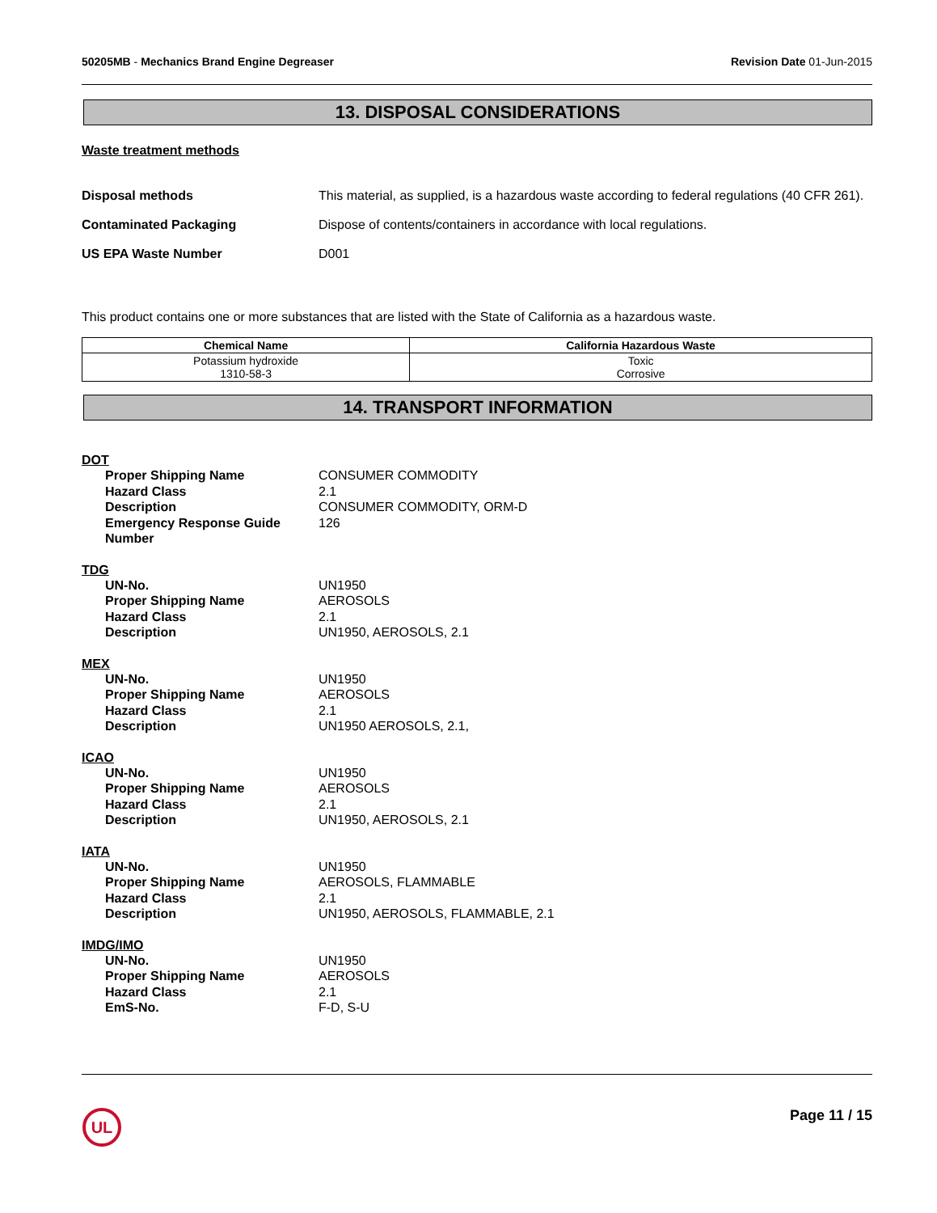50205MB - Mechanics Brand Engine Degreaser
Revision Date 01-Jun-2015
13. DISPOSAL CONSIDERATIONS
Waste treatment methods
Disposal methods This material, as supplied, is a hazardous waste according to federal regulations (40 CFR 261).
Contaminated Packaging Dispose of contents/containers in accordance with local regulations.
US EPA Waste Number D001
This product contains one or more substances that are listed with the State of California as a hazardous waste.
| Chemical Name | California Hazardous Waste |
| --- | --- |
| Potassium hydroxide 1310-58-3 | Toxic Corrosive |
14. TRANSPORT INFORMATION
DOT
| Proper Shipping Name | CONSUMER COMMODITY |
| Hazard Class | 2.1 |
| Description | CONSUMER COMMODITY, ORM-D |
| Emergency Response Guide Number | 126 |
TDG
| UN-No. | UN1950 |
| Proper Shipping Name | AEROSOLS |
| Hazard Class | 2.1 |
| Description | UN1950, AEROSOLS, 2.1 |
MEX
| UN-No. | UN1950 |
| Proper Shipping Name | AEROSOLS |
| Hazard Class | 2.1 |
| Description | UN1950 AEROSOLS, 2.1, |
ICAO
| UN-No. | UN1950 |
| Proper Shipping Name | AEROSOLS |
| Hazard Class | 2.1 |
| Description | UN1950, AEROSOLS, 2.1 |
IATA
| UN-No. | UN1950 |
| Proper Shipping Name | AEROSOLS, FLAMMABLE |
| Hazard Class | 2.1 |
| Description | UN1950, AEROSOLS, FLAMMABLE, 2.1 |
IMDG/IMO
| UN-No. | UN1950 |
| Proper Shipping Name | AEROSOLS |
| Hazard Class | 2.1 |
| EmS-No. | F-D, S-U |
UL
Page 11 / 15